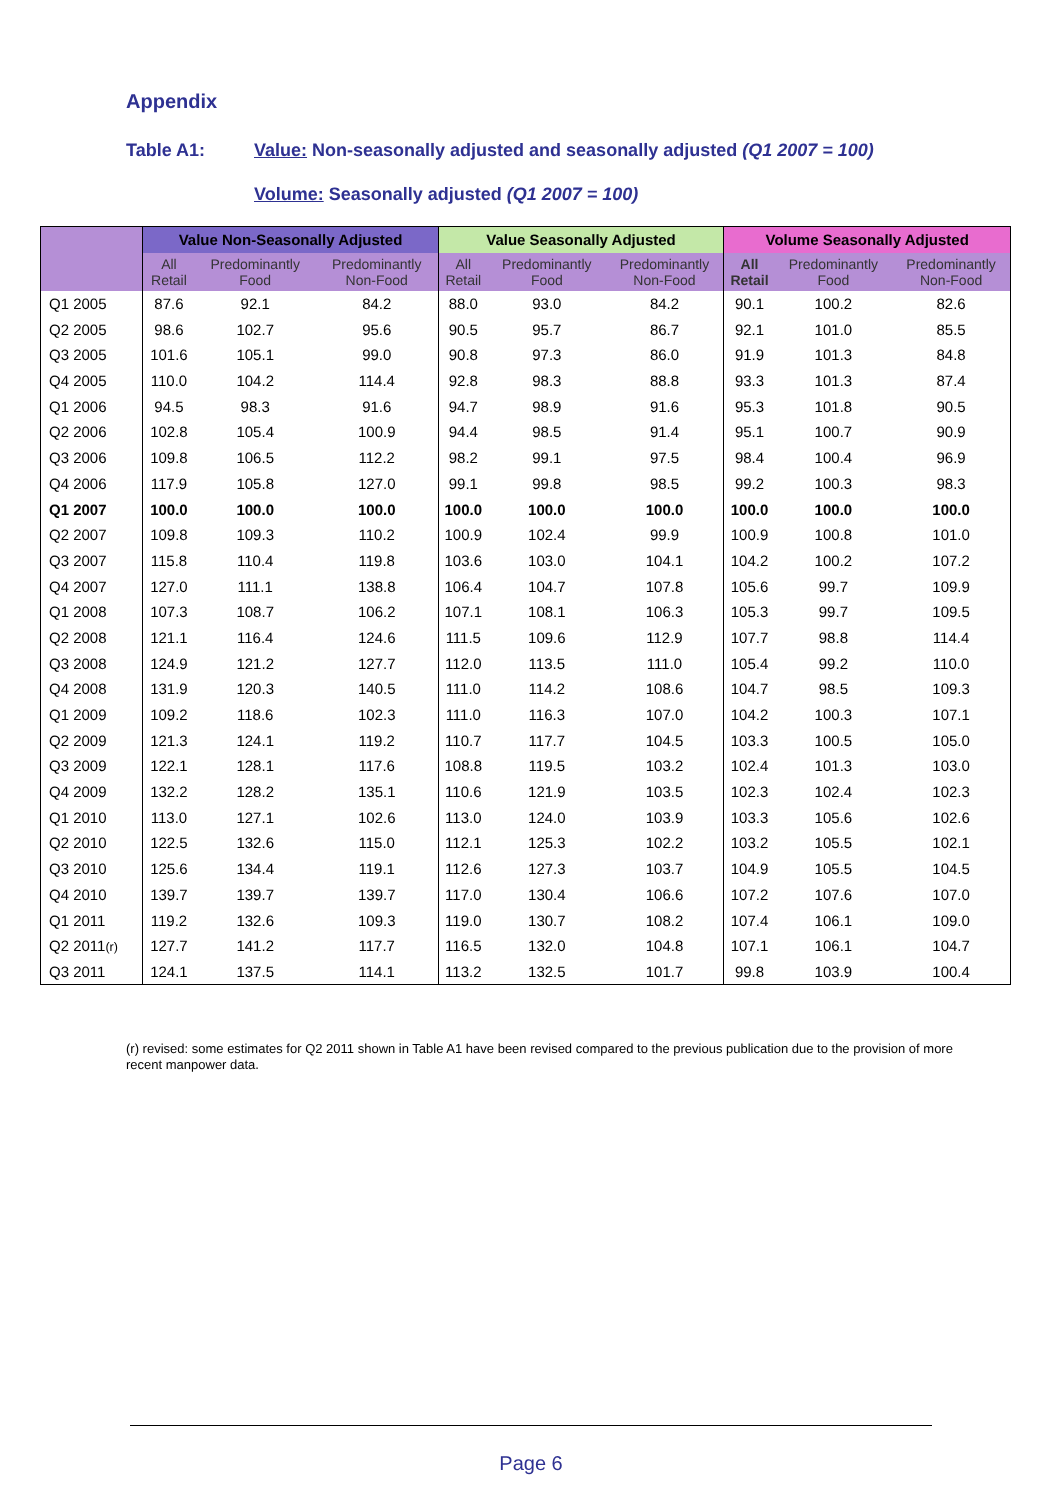Appendix
Table A1: Value: Non-seasonally adjusted and seasonally adjusted (Q1 2007 = 100)
Volume: Seasonally adjusted (Q1 2007 = 100)
| | Value Non-Seasonally Adjusted | | | Value Seasonally Adjusted | | | Volume Seasonally Adjusted | | |
| --- | --- | --- | --- | --- | --- | --- | --- | --- | --- |
| | All Retail | Predominantly Food | Predominantly Non-Food | All Retail | Predominantly Food | Predominantly Non-Food | All Retail | Predominantly Food | Predominantly Non-Food |
| Q1 2005 | 87.6 | 92.1 | 84.2 | 88.0 | 93.0 | 84.2 | 90.1 | 100.2 | 82.6 |
| Q2 2005 | 98.6 | 102.7 | 95.6 | 90.5 | 95.7 | 86.7 | 92.1 | 101.0 | 85.5 |
| Q3 2005 | 101.6 | 105.1 | 99.0 | 90.8 | 97.3 | 86.0 | 91.9 | 101.3 | 84.8 |
| Q4 2005 | 110.0 | 104.2 | 114.4 | 92.8 | 98.3 | 88.8 | 93.3 | 101.3 | 87.4 |
| Q1 2006 | 94.5 | 98.3 | 91.6 | 94.7 | 98.9 | 91.6 | 95.3 | 101.8 | 90.5 |
| Q2 2006 | 102.8 | 105.4 | 100.9 | 94.4 | 98.5 | 91.4 | 95.1 | 100.7 | 90.9 |
| Q3 2006 | 109.8 | 106.5 | 112.2 | 98.2 | 99.1 | 97.5 | 98.4 | 100.4 | 96.9 |
| Q4 2006 | 117.9 | 105.8 | 127.0 | 99.1 | 99.8 | 98.5 | 99.2 | 100.3 | 98.3 |
| Q1 2007 | 100.0 | 100.0 | 100.0 | 100.0 | 100.0 | 100.0 | 100.0 | 100.0 | 100.0 |
| Q2 2007 | 109.8 | 109.3 | 110.2 | 100.9 | 102.4 | 99.9 | 100.9 | 100.8 | 101.0 |
| Q3 2007 | 115.8 | 110.4 | 119.8 | 103.6 | 103.0 | 104.1 | 104.2 | 100.2 | 107.2 |
| Q4 2007 | 127.0 | 111.1 | 138.8 | 106.4 | 104.7 | 107.8 | 105.6 | 99.7 | 109.9 |
| Q1 2008 | 107.3 | 108.7 | 106.2 | 107.1 | 108.1 | 106.3 | 105.3 | 99.7 | 109.5 |
| Q2 2008 | 121.1 | 116.4 | 124.6 | 111.5 | 109.6 | 112.9 | 107.7 | 98.8 | 114.4 |
| Q3 2008 | 124.9 | 121.2 | 127.7 | 112.0 | 113.5 | 111.0 | 105.4 | 99.2 | 110.0 |
| Q4 2008 | 131.9 | 120.3 | 140.5 | 111.0 | 114.2 | 108.6 | 104.7 | 98.5 | 109.3 |
| Q1 2009 | 109.2 | 118.6 | 102.3 | 111.0 | 116.3 | 107.0 | 104.2 | 100.3 | 107.1 |
| Q2 2009 | 121.3 | 124.1 | 119.2 | 110.7 | 117.7 | 104.5 | 103.3 | 100.5 | 105.0 |
| Q3 2009 | 122.1 | 128.1 | 117.6 | 108.8 | 119.5 | 103.2 | 102.4 | 101.3 | 103.0 |
| Q4 2009 | 132.2 | 128.2 | 135.1 | 110.6 | 121.9 | 103.5 | 102.3 | 102.4 | 102.3 |
| Q1 2010 | 113.0 | 127.1 | 102.6 | 113.0 | 124.0 | 103.9 | 103.3 | 105.6 | 102.6 |
| Q2 2010 | 122.5 | 132.6 | 115.0 | 112.1 | 125.3 | 102.2 | 103.2 | 105.5 | 102.1 |
| Q3 2010 | 125.6 | 134.4 | 119.1 | 112.6 | 127.3 | 103.7 | 104.9 | 105.5 | 104.5 |
| Q4 2010 | 139.7 | 139.7 | 139.7 | 117.0 | 130.4 | 106.6 | 107.2 | 107.6 | 107.0 |
| Q1 2011 | 119.2 | 132.6 | 109.3 | 119.0 | 130.7 | 108.2 | 107.4 | 106.1 | 109.0 |
| Q2 2011 (r) | 127.7 | 141.2 | 117.7 | 116.5 | 132.0 | 104.8 | 107.1 | 106.1 | 104.7 |
| Q3 2011 | 124.1 | 137.5 | 114.1 | 113.2 | 132.5 | 101.7 | 99.8 | 103.9 | 100.4 |
(r) revised: some estimates for Q2 2011 shown in Table A1 have been revised compared to the previous publication due to the provision of more recent manpower data.
Page 6